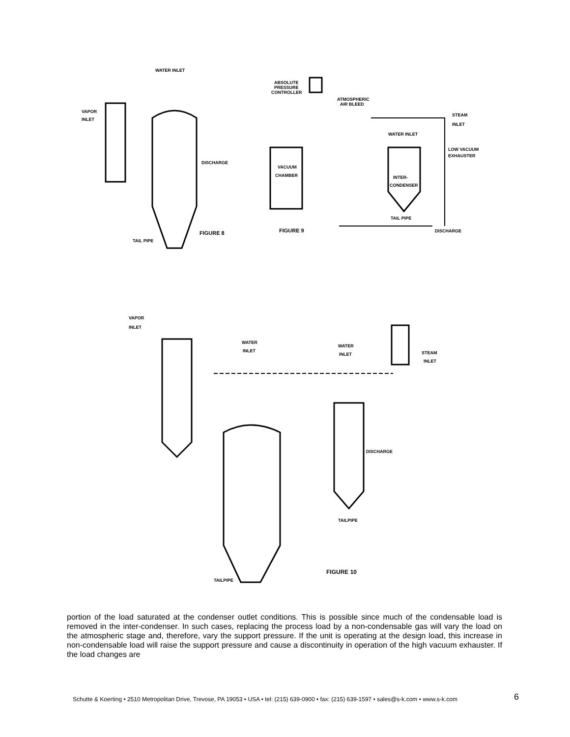WATER INLET
VAPOR
INLET
DISCHARGE
TAIL PIPE
FIGURE 8
ABSOLUTE
PRESSURE
CONTROLLER
ATMOSPHERIC
AIR BLEED
STEAM
INLET
WATER INLET
LOW VACUUM
EXHAUSTER
VACUUM
CHAMBER
INTER-
CONDENSER
TAIL PIPE
FIGURE 9
DISCHARGE
VAPOR
INLET
WATER
INLET
WATER
INLET
STEAM
INLET
DISCHARGE
TAILPIPE
TAILPIPE
FIGURE 10
portion of the load saturated at the condenser outlet conditions. This is possible since much of the condensable load is removed in the inter-condenser. In such cases, replacing the process load by a non-condensable gas will vary the load on the atmospheric stage and, therefore, vary the support pressure. If the unit is operating at the design load, this increase in non-condensable load will raise the support pressure and cause a discontinuity in operation of the high vacuum exhauster. If the load changes are
Schutte & Koerting • 2510 Metropolitan Drive, Trevose, PA 19053 • USA • tel: (215) 639-0900 • fax: (215) 639-1597 • sales@s-k.com • www.s-k.com
6